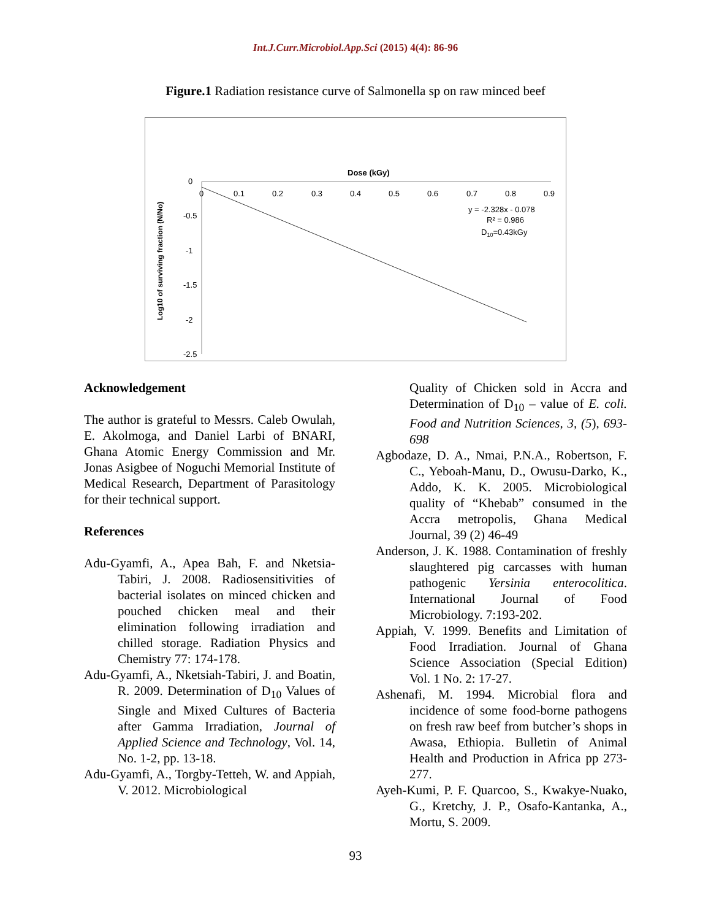Int.J.Curr.Microbiol.App.Sci (2015) 4(4): 86-96
Figure.1 Radiation resistance curve of Salmonella sp on raw minced beef
Dose (kGy)
0
-0.5
-1
-1.5
-2
-2.5
0
0.1
0.2
0.3
0.4
0.5
0.6
0.7
0.8
0.9
y = -2.328x - 0.078
R² = 0.986
D10=0.43kGy
Log10 of surviving fraction (N/No)
Acknowledgement
The author is grateful to Messrs. Caleb Owulah, E. Akolmoga, and Daniel Larbi of BNARI, Ghana Atomic Energy Commission and Mr. Jonas Asigbee of Noguchi Memorial Institute of Medical Research, Department of Parasitology for their technical support.
References
Adu-Gyamfi, A., Apea Bah, F. and Nketsia-Tabiri, J. 2008. Radiosensitivities of bacterial isolates on minced chicken and pouched chicken meal and their elimination following irradiation and chilled storage. Radiation Physics and Chemistry 77: 174-178.
Adu-Gyamfi, A., Nketsiah-Tabiri, J. and Boatin, R. 2009. Determination of D<sub>10</sub> Values of Single and Mixed Cultures of Bacteria after Gamma Irradiation, Journal of Applied Science and Technology, Vol. 14, No. 1-2, pp. 13-18.
Adu-Gyamfi, A., Torgby-Tetteh, W. and Appiah, V. 2012. Microbiological
Quality of Chicken sold in Accra and Determination of D<sub>10</sub> – value of E. coli. Food and Nutrition Sciences, 3, (5), 693-698
Agbodaze, D. A., Nmai, P.N.A., Robertson, F. C., Yeboah-Manu, D., Owusu-Darko, K., Addo, K. K. 2005. Microbiological quality of “Khebab” consumed in the Accra metropolis, Ghana Medical Journal, 39 (2) 46-49
Anderson, J. K. 1988. Contamination of freshly slaughtered pig carcasses with human pathogenic Yersinia enterocolitica. International Journal of Food Microbiology. 7:193-202.
Appiah, V. 1999. Benefits and Limitation of Food Irradiation. Journal of Ghana Science Association (Special Edition) Vol. 1 No. 2: 17-27.
Ashenafi, M. 1994. Microbial flora and incidence of some food-borne pathogens on fresh raw beef from butcher’s shops in Awasa, Ethiopia. Bulletin of Animal Health and Production in Africa pp 273-277.
Ayeh-Kumi, P. F. Quarcoo, S., Kwakye-Nuako, G., Kretchy, J. P., Osafo-Kantanka, A., Mortu, S. 2009.
93